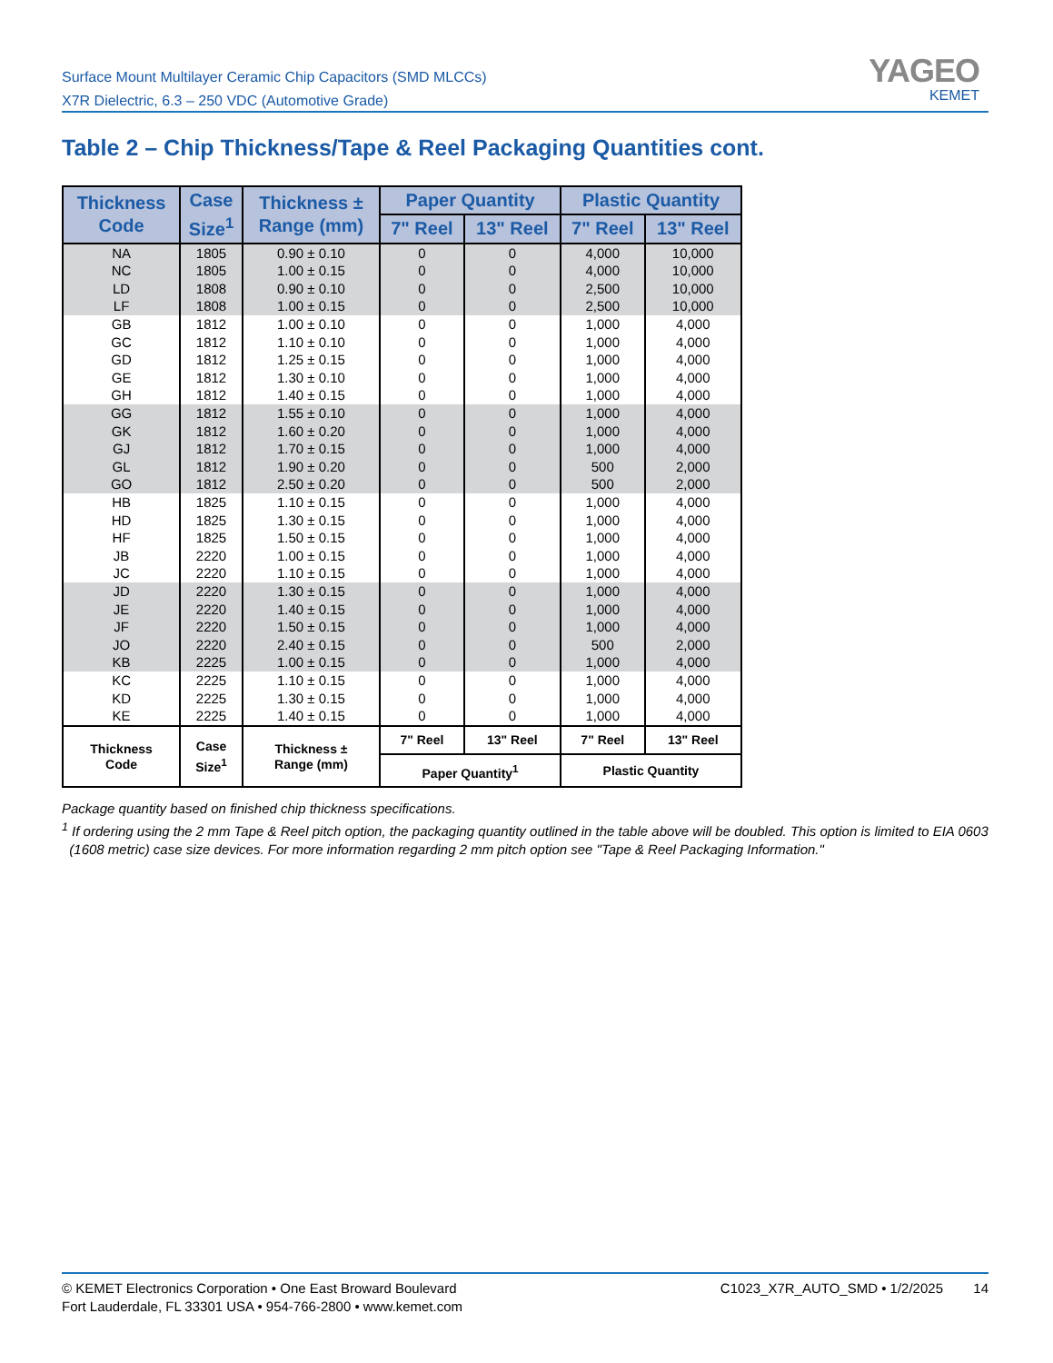Surface Mount Multilayer Ceramic Chip Capacitors (SMD MLCCs)
X7R Dielectric, 6.3 – 250 VDC (Automotive Grade)
YAGEO
KEMET
Table 2 – Chip Thickness/Tape & Reel Packaging Quantities cont.
| Thickness Code | Case Size<sup>1</sup> | Thickness ± Range (mm) | Paper Quantity | | Plastic Quantity | |
| --- | --- | --- | --- | --- | --- | --- |
| | | | 7" Reel | 13" Reel | 7" Reel | 13" Reel |
| NA | 1805 | 0.90 ± 0.10 | 0 | 0 | 4,000 | 10,000 |
| NC | 1805 | 1.00 ± 0.15 | 0 | 0 | 4,000 | 10,000 |
| LD | 1808 | 0.90 ± 0.10 | 0 | 0 | 2,500 | 10,000 |
| LF | 1808 | 1.00 ± 0.15 | 0 | 0 | 2,500 | 10,000 |
| GB | 1812 | 1.00 ± 0.10 | 0 | 0 | 1,000 | 4,000 |
| GC | 1812 | 1.10 ± 0.10 | 0 | 0 | 1,000 | 4,000 |
| GD | 1812 | 1.25 ± 0.15 | 0 | 0 | 1,000 | 4,000 |
| GE | 1812 | 1.30 ± 0.10 | 0 | 0 | 1,000 | 4,000 |
| GH | 1812 | 1.40 ± 0.15 | 0 | 0 | 1,000 | 4,000 |
| GG | 1812 | 1.55 ± 0.10 | 0 | 0 | 1,000 | 4,000 |
| GK | 1812 | 1.60 ± 0.20 | 0 | 0 | 1,000 | 4,000 |
| GJ | 1812 | 1.70 ± 0.15 | 0 | 0 | 1,000 | 4,000 |
| GL | 1812 | 1.90 ± 0.20 | 0 | 0 | 500 | 2,000 |
| GO | 1812 | 2.50 ± 0.20 | 0 | 0 | 500 | 2,000 |
| HB | 1825 | 1.10 ± 0.15 | 0 | 0 | 1,000 | 4,000 |
| HD | 1825 | 1.30 ± 0.15 | 0 | 0 | 1,000 | 4,000 |
| HF | 1825 | 1.50 ± 0.15 | 0 | 0 | 1,000 | 4,000 |
| JB | 2220 | 1.00 ± 0.15 | 0 | 0 | 1,000 | 4,000 |
| JC | 2220 | 1.10 ± 0.15 | 0 | 0 | 1,000 | 4,000 |
| JD | 2220 | 1.30 ± 0.15 | 0 | 0 | 1,000 | 4,000 |
| JE | 2220 | 1.40 ± 0.15 | 0 | 0 | 1,000 | 4,000 |
| JF | 2220 | 1.50 ± 0.15 | 0 | 0 | 1,000 | 4,000 |
| JO | 2220 | 2.40 ± 0.15 | 0 | 0 | 500 | 2,000 |
| KB | 2225 | 1.00 ± 0.15 | 0 | 0 | 1,000 | 4,000 |
| KC | 2225 | 1.10 ± 0.15 | 0 | 0 | 1,000 | 4,000 |
| KD | 2225 | 1.30 ± 0.15 | 0 | 0 | 1,000 | 4,000 |
| KE | 2225 | 1.40 ± 0.15 | 0 | 0 | 1,000 | 4,000 |
| Thickness Code | Case Size<sup>1</sup> | Thickness ± Range (mm) | 7" Reel | 13" Reel | 7" Reel | 13" Reel |
| | | | Paper Quantity<sup>1</sup> | | Plastic Quantity | |
Package quantity based on finished chip thickness specifications.
<sup>1</sup> If ordering using the 2 mm Tape & Reel pitch option, the packaging quantity outlined in the table above will be doubled. This option is limited to EIA 0603
(1608 metric) case size devices. For more information regarding 2 mm pitch option see "Tape & Reel Packaging Information."
© KEMET Electronics Corporation • One East Broward Boulevard
Fort Lauderdale, FL 33301 USA • 954-766-2800 • www.kemet.com
C1023_X7R_AUTO_SMD • 1/2/2025 14